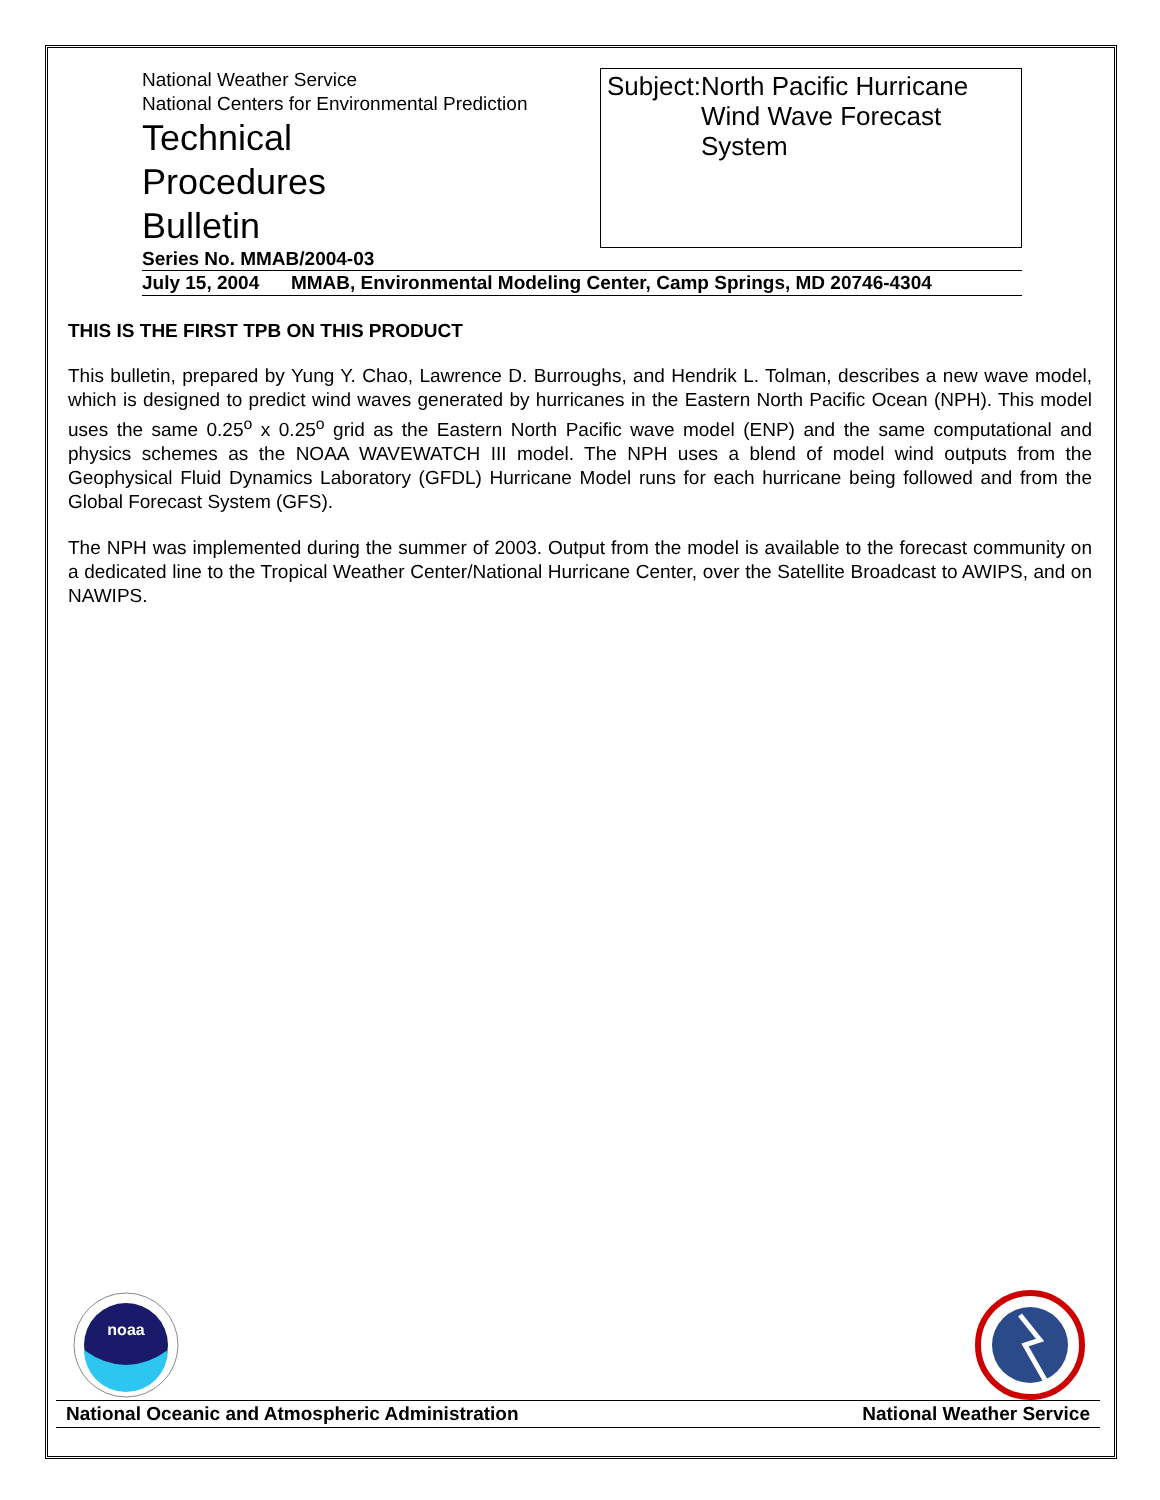National Weather Service
National Centers for Environmental Prediction
Technical
Procedures
Bulletin
Subject: North Pacific Hurricane Wind Wave Forecast System
Series No. MMAB/2004-03
July 15, 2004 MMAB, Environmental Modeling Center, Camp Springs, MD 20746-4304
THIS IS THE FIRST TPB ON THIS PRODUCT
This bulletin, prepared by Yung Y. Chao, Lawrence D. Burroughs, and Hendrik L. Tolman, describes a new wave model, which is designed to predict wind waves generated by hurricanes in the Eastern North Pacific Ocean (NPH). This model uses the same 0.25<sup>o</sup> x 0.25<sup>o</sup> grid as the Eastern North Pacific wave model (ENP) and the same computational and physics schemes as the NOAA WAVEWATCH III model. The NPH uses a blend of model wind outputs from the Geophysical Fluid Dynamics Laboratory (GFDL) Hurricane Model runs for each hurricane being followed and from the Global Forecast System (GFS).
The NPH was implemented during the summer of 2003. Output from the model is available to the forecast community on a dedicated line to the Tropical Weather Center/National Hurricane Center, over the Satellite Broadcast to AWIPS, and on NAWIPS.
noaa
National Oceanic and Atmospheric Administration National Weather Service